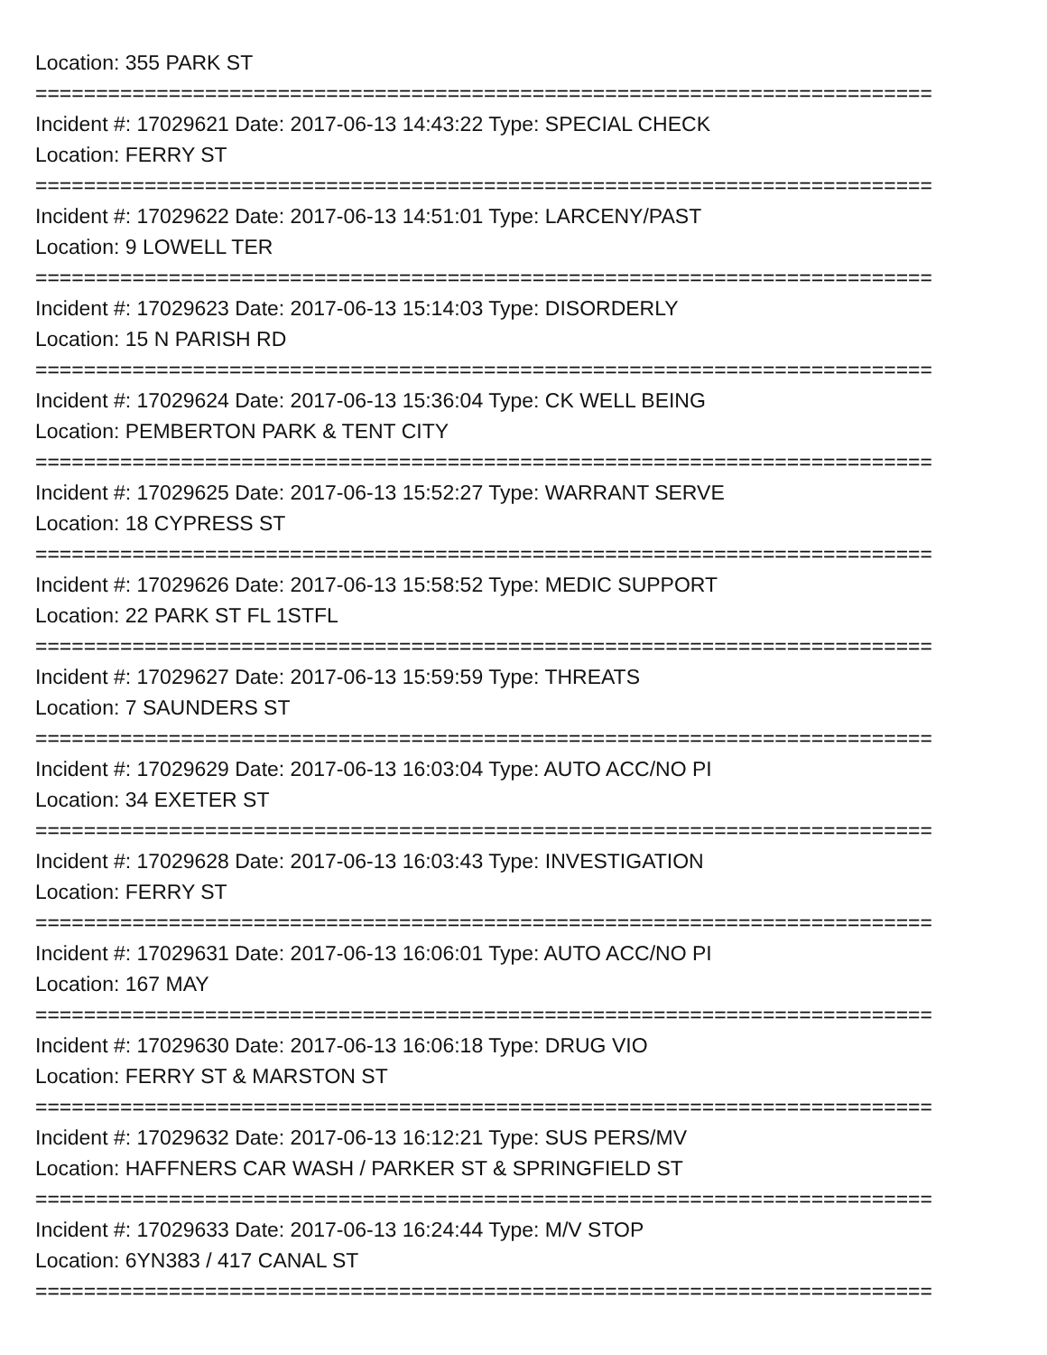Location: 355 PARK ST
==========================================================================
Incident #: 17029621 Date: 2017-06-13 14:43:22 Type: SPECIAL CHECK
Location: FERRY ST
==========================================================================
Incident #: 17029622 Date: 2017-06-13 14:51:01 Type: LARCENY/PAST
Location: 9 LOWELL TER
==========================================================================
Incident #: 17029623 Date: 2017-06-13 15:14:03 Type: DISORDERLY
Location: 15 N PARISH RD
==========================================================================
Incident #: 17029624 Date: 2017-06-13 15:36:04 Type: CK WELL BEING
Location: PEMBERTON PARK & TENT CITY
==========================================================================
Incident #: 17029625 Date: 2017-06-13 15:52:27 Type: WARRANT SERVE
Location: 18 CYPRESS ST
==========================================================================
Incident #: 17029626 Date: 2017-06-13 15:58:52 Type: MEDIC SUPPORT
Location: 22 PARK ST FL 1STFL
==========================================================================
Incident #: 17029627 Date: 2017-06-13 15:59:59 Type: THREATS
Location: 7 SAUNDERS ST
==========================================================================
Incident #: 17029629 Date: 2017-06-13 16:03:04 Type: AUTO ACC/NO PI
Location: 34 EXETER ST
==========================================================================
Incident #: 17029628 Date: 2017-06-13 16:03:43 Type: INVESTIGATION
Location: FERRY ST
==========================================================================
Incident #: 17029631 Date: 2017-06-13 16:06:01 Type: AUTO ACC/NO PI
Location: 167 MAY
==========================================================================
Incident #: 17029630 Date: 2017-06-13 16:06:18 Type: DRUG VIO
Location: FERRY ST & MARSTON ST
==========================================================================
Incident #: 17029632 Date: 2017-06-13 16:12:21 Type: SUS PERS/MV
Location: HAFFNERS CAR WASH / PARKER ST & SPRINGFIELD ST
==========================================================================
Incident #: 17029633 Date: 2017-06-13 16:24:44 Type: M/V STOP
Location: 6YN383 / 417 CANAL ST
==========================================================================